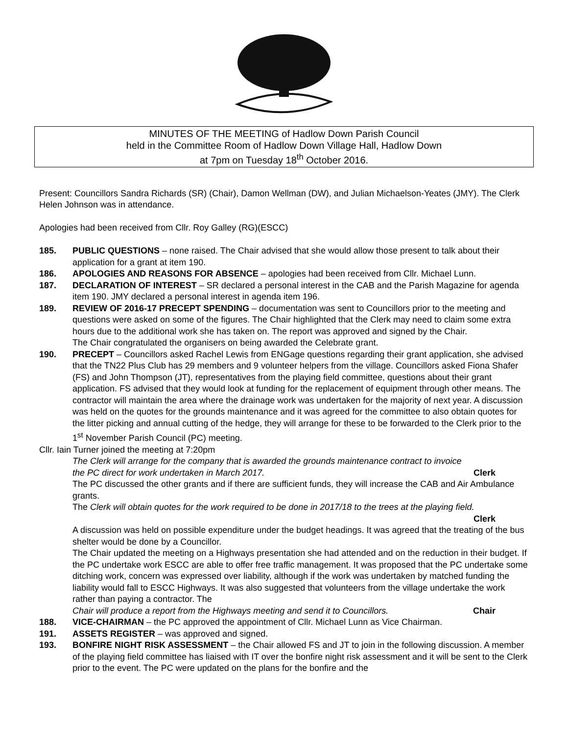MINUTES OF THE MEETING of Hadlow Down Parish Council
held in the Committee Room of Hadlow Down Village Hall, Hadlow Down
at 7pm on Tuesday 18<sup>th</sup> October 2016.
Present: Councillors Sandra Richards (SR) (Chair), Damon Wellman (DW), and Julian Michaelson-Yeates (JMY). The Clerk Helen Johnson was in attendance.
Apologies had been received from Cllr. Roy Galley (RG)(ESCC)
185. PUBLIC QUESTIONS – none raised. The Chair advised that she would allow those present to talk about their application for a grant at item 190.
186. APOLOGIES AND REASONS FOR ABSENCE – apologies had been received from Cllr. Michael Lunn.
187. DECLARATION OF INTEREST – SR declared a personal interest in the CAB and the Parish Magazine for agenda item 190. JMY declared a personal interest in agenda item 196.
189. REVIEW OF 2016-17 PRECEPT SPENDING – documentation was sent to Councillors prior to the meeting and questions were asked on some of the figures. The Chair highlighted that the Clerk may need to claim some extra hours due to the additional work she has taken on. The report was approved and signed by the Chair.
The Chair congratulated the organisers on being awarded the Celebrate grant.
190. PRECEPT – Councillors asked Rachel Lewis from ENGage questions regarding their grant application, she advised that the TN22 Plus Club has 29 members and 9 volunteer helpers from the village. Councillors asked Fiona Shafer (FS) and John Thompson (JT), representatives from the playing field committee, questions about their grant application. FS advised that they would look at funding for the replacement of equipment through other means. The contractor will maintain the area where the drainage work was undertaken for the majority of next year. A discussion was held on the quotes for the grounds maintenance and it was agreed for the committee to also obtain quotes for the litter picking and annual cutting of the hedge, they will arrange for these to be forwarded to the Clerk prior to the 1<sup>st</sup> November Parish Council (PC) meeting.
Cllr. Iain Turner joined the meeting at 7:20pm
The Clerk will arrange for the company that is awarded the grounds maintenance contract to invoice
the PC direct for work undertaken in March 2017. Clerk
The PC discussed the other grants and if there are sufficient funds, they will increase the CAB and Air Ambulance grants.
The Clerk will obtain quotes for the work required to be done in 2017/18 to the trees at the playing field.
Clerk
A discussion was held on possible expenditure under the budget headings. It was agreed that the treating of the bus shelter would be done by a Councillor.
The Chair updated the meeting on a Highways presentation she had attended and on the reduction in their budget. If the PC undertake work ESCC are able to offer free traffic management. It was proposed that the PC undertake some ditching work, concern was expressed over liability, although if the work was undertaken by matched funding the liability would fall to ESCC Highways. It was also suggested that volunteers from the village undertake the work rather than paying a contractor. The
Chair will produce a report from the Highways meeting and send it to Councillors. Chair
188. VICE-CHAIRMAN – the PC approved the appointment of Cllr. Michael Lunn as Vice Chairman.
191. ASSETS REGISTER – was approved and signed.
193. BONFIRE NIGHT RISK ASSESSMENT – the Chair allowed FS and JT to join in the following discussion. A member of the playing field committee has liaised with IT over the bonfire night risk assessment and it will be sent to the Clerk prior to the event. The PC were updated on the plans for the bonfire and the